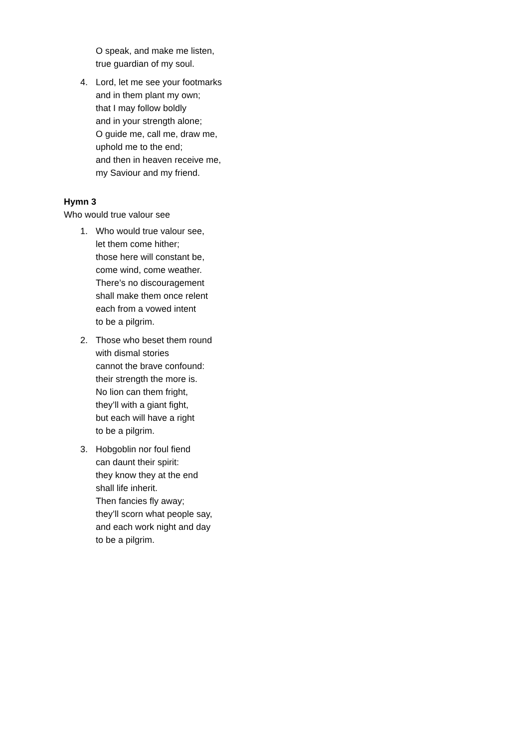O speak, and make me listen,
true guardian of my soul.
4. Lord, let me see your footmarks
and in them plant my own;
that I may follow boldly
and in your strength alone;
O guide me, call me, draw me,
uphold me to the end;
and then in heaven receive me,
my Saviour and my friend.
Hymn 3
Who would true valour see
1. Who would true valour see,
let them come hither;
those here will constant be,
come wind, come weather.
There’s no discouragement
shall make them once relent
each from a vowed intent
to be a pilgrim.
2. Those who beset them round
with dismal stories
cannot the brave confound:
their strength the more is.
No lion can them fright,
they’ll with a giant fight,
but each will have a right
to be a pilgrim.
3. Hobgoblin nor foul fiend
can daunt their spirit:
they know they at the end
shall life inherit.
Then fancies fly away;
they’ll scorn what people say,
and each work night and day
to be a pilgrim.